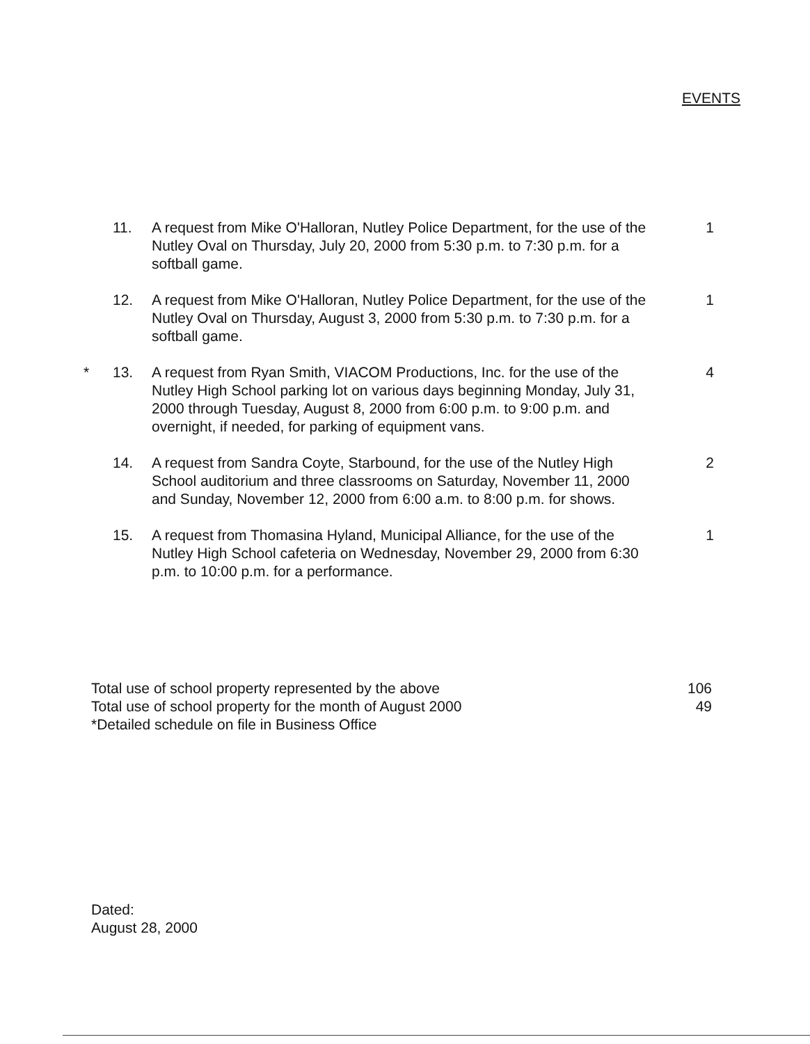EVENTS
11. A request from Mike O'Halloran, Nutley Police Department, for the use of the Nutley Oval on Thursday, July 20, 2000 from 5:30 p.m. to 7:30 p.m. for a softball game. 1
12. A request from Mike O'Halloran, Nutley Police Department, for the use of the Nutley Oval on Thursday, August 3, 2000 from 5:30 p.m. to 7:30 p.m. for a softball game. 1
* 13. A request from Ryan Smith, VIACOM Productions, Inc. for the use of the Nutley High School parking lot on various days beginning Monday, July 31, 2000 through Tuesday, August 8, 2000 from 6:00 p.m. to 9:00 p.m. and overnight, if needed, for parking of equipment vans. 4
14. A request from Sandra Coyte, Starbound, for the use of the Nutley High School auditorium and three classrooms on Saturday, November 11, 2000 and Sunday, November 12, 2000 from 6:00 a.m. to 8:00 p.m. for shows. 2
15. A request from Thomasina Hyland, Municipal Alliance, for the use of the Nutley High School cafeteria on Wednesday, November 29, 2000 from 6:30 p.m. to 10:00 p.m. for a performance. 1
Total use of school property represented by the above 106
Total use of school property for the month of August 2000 49
*Detailed schedule on file in Business Office
Dated:
August 28, 2000